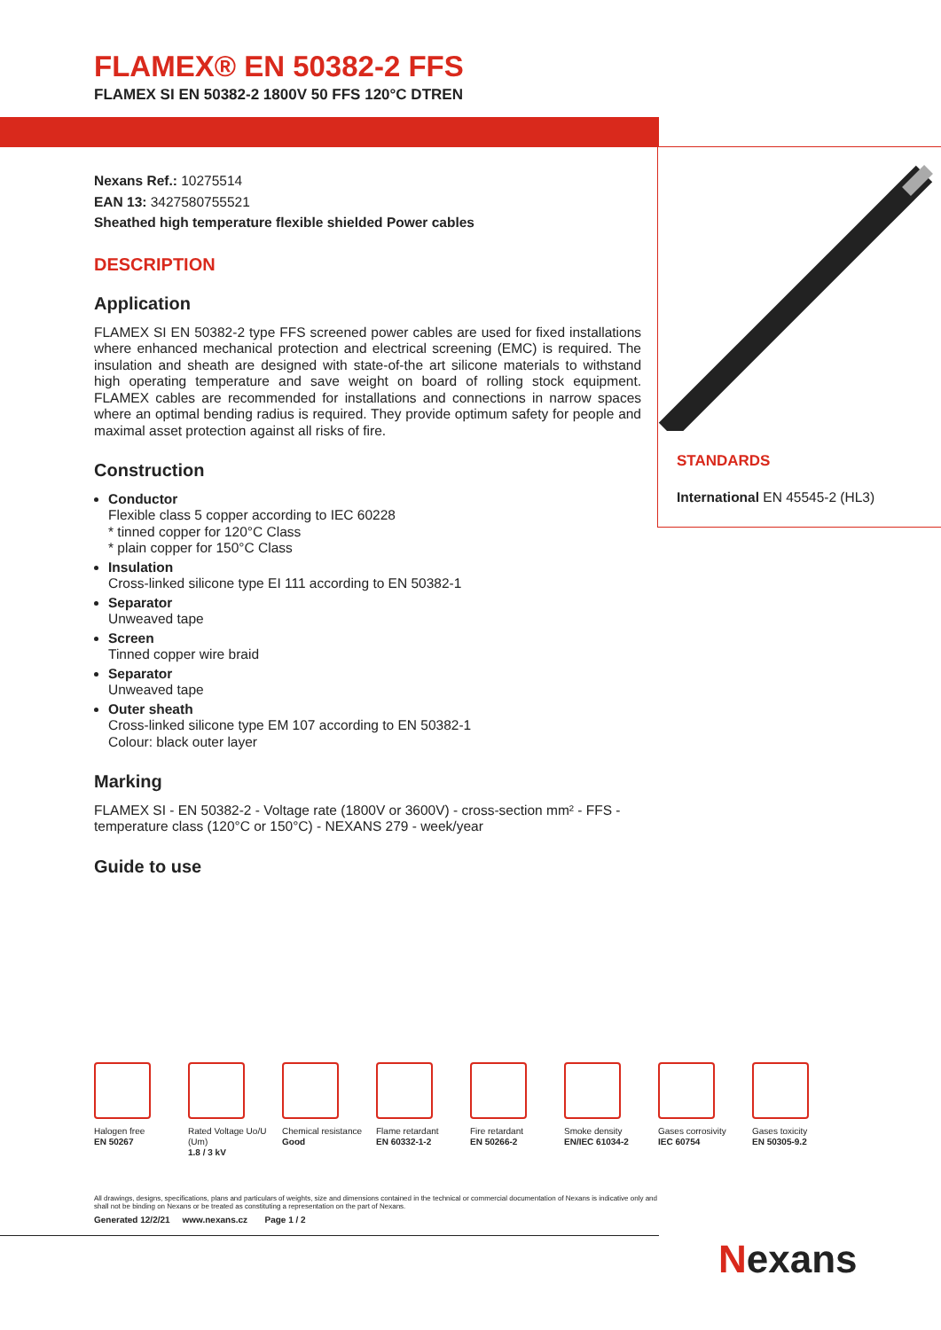FLAMEX® EN 50382-2 FFS
FLAMEX SI EN 50382-2 1800V 50 FFS 120°C DTREN
Nexans Ref.: 10275514
EAN 13: 3427580755521
Sheathed high temperature flexible shielded Power cables
DESCRIPTION
Application
FLAMEX SI EN 50382-2 type FFS screened power cables are used for fixed installations where enhanced mechanical protection and electrical screening (EMC) is required. The insulation and sheath are designed with state-of-the art silicone materials to withstand high operating temperature and save weight on board of rolling stock equipment. FLAMEX cables are recommended for installations and connections in narrow spaces where an optimal bending radius is required. They provide optimum safety for people and maximal asset protection against all risks of fire.
Construction
Conductor
Flexible class 5 copper according to IEC 60228
* tinned copper for 120°C Class
* plain copper for 150°C Class
Insulation
Cross-linked silicone type EI 111 according to EN 50382-1
Separator
Unweaved tape
Screen
Tinned copper wire braid
Separator
Unweaved tape
Outer sheath
Cross-linked silicone type EM 107 according to EN 50382-1
Colour: black outer layer
Marking
FLAMEX SI - EN 50382-2 - Voltage rate (1800V or 3600V) - cross-section mm² - FFS - temperature class (120°C or 150°C) - NEXANS 279 - week/year
Guide to use
STANDARDS
International EN 45545-2 (HL3)
Halogen free
EN 50267
Rated Voltage Uo/U (Um)
1.8 / 3 kV
Chemical resistance
Good
Flame retardant
EN 60332-1-2
Fire retardant
EN 50266-2
Smoke density
EN/IEC 61034-2
Gases corrosivity
IEC 60754
Gases toxicity
EN 50305-9.2
All drawings, designs, specifications, plans and particulars of weights, size and dimensions contained in the technical or commercial documentation of Nexans is indicative only and shall not be binding on Nexans or be treated as constituting a representation on the part of Nexans.
Generated 12/2/21 www.nexans.cz Page 1 / 2
Nexans